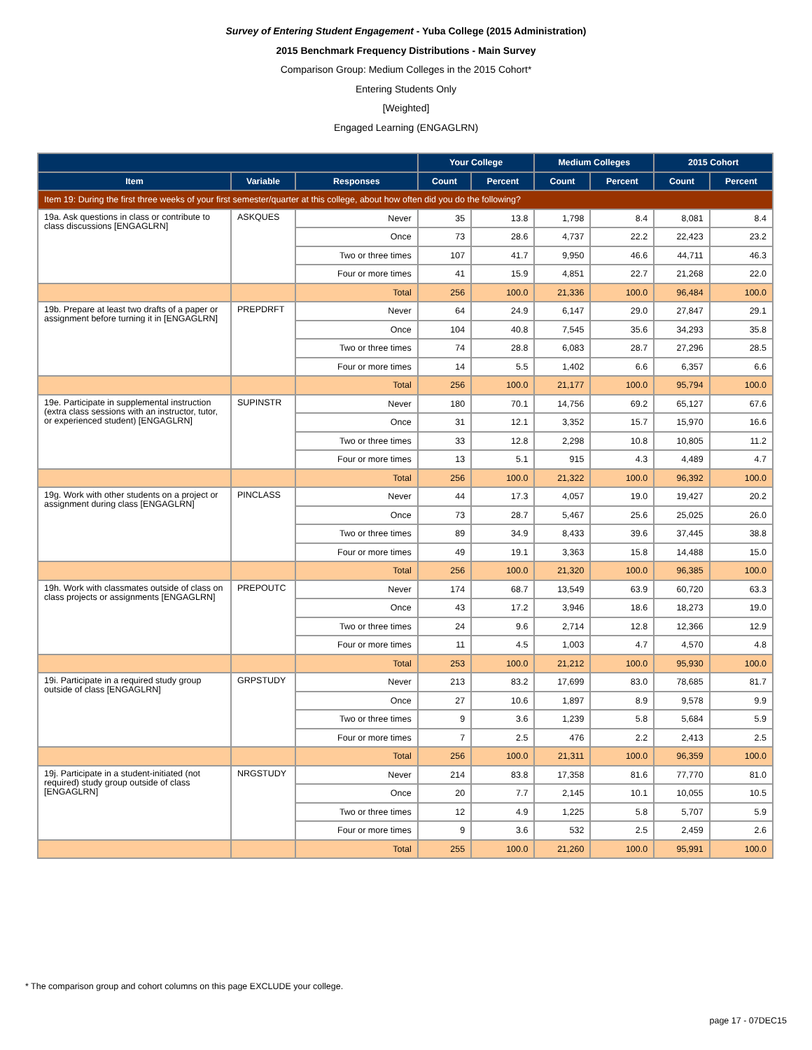Survey of Entering Student Engagement - Yuba College (2015 Administration)
2015 Benchmark Frequency Distributions - Main Survey
Comparison Group: Medium Colleges in the 2015 Cohort*
Entering Students Only
[Weighted]
Engaged Learning (ENGAGLRN)
| | | | Your College | | Medium Colleges | | 2015 Cohort | |
| --- | --- | --- | --- | --- | --- | --- | --- | --- |
| Item | Variable | Responses | Count | Percent | Count | Percent | Count | Percent |
| Item 19: During the first three weeks of your first semester/quarter at this college, about how often did you do the following? | | | | | | | | |
| 19a. Ask questions in class or contribute to class discussions [ENGAGLRN] | ASKQUES | Never | 35 | 13.8 | 1,798 | 8.4 | 8,081 | 8.4 |
| | | Once | 73 | 28.6 | 4,737 | 22.2 | 22,423 | 23.2 |
| | | Two or three times | 107 | 41.7 | 9,950 | 46.6 | 44,711 | 46.3 |
| | | Four or more times | 41 | 15.9 | 4,851 | 22.7 | 21,268 | 22.0 |
| | | Total | 256 | 100.0 | 21,336 | 100.0 | 96,484 | 100.0 |
| 19b. Prepare at least two drafts of a paper or assignment before turning it in [ENGAGLRN] | PREPDRFT | Never | 64 | 24.9 | 6,147 | 29.0 | 27,847 | 29.1 |
| | | Once | 104 | 40.8 | 7,545 | 35.6 | 34,293 | 35.8 |
| | | Two or three times | 74 | 28.8 | 6,083 | 28.7 | 27,296 | 28.5 |
| | | Four or more times | 14 | 5.5 | 1,402 | 6.6 | 6,357 | 6.6 |
| | | Total | 256 | 100.0 | 21,177 | 100.0 | 95,794 | 100.0 |
| 19e. Participate in supplemental instruction (extra class sessions with an instructor, tutor, or experienced student) [ENGAGLRN] | SUPINSTR | Never | 180 | 70.1 | 14,756 | 69.2 | 65,127 | 67.6 |
| | | Once | 31 | 12.1 | 3,352 | 15.7 | 15,970 | 16.6 |
| | | Two or three times | 33 | 12.8 | 2,298 | 10.8 | 10,805 | 11.2 |
| | | Four or more times | 13 | 5.1 | 915 | 4.3 | 4,489 | 4.7 |
| | | Total | 256 | 100.0 | 21,322 | 100.0 | 96,392 | 100.0 |
| 19g. Work with other students on a project or assignment during class [ENGAGLRN] | PINCLASS | Never | 44 | 17.3 | 4,057 | 19.0 | 19,427 | 20.2 |
| | | Once | 73 | 28.7 | 5,467 | 25.6 | 25,025 | 26.0 |
| | | Two or three times | 89 | 34.9 | 8,433 | 39.6 | 37,445 | 38.8 |
| | | Four or more times | 49 | 19.1 | 3,363 | 15.8 | 14,488 | 15.0 |
| | | Total | 256 | 100.0 | 21,320 | 100.0 | 96,385 | 100.0 |
| 19h. Work with classmates outside of class on class projects or assignments [ENGAGLRN] | PREPOUTC | Never | 174 | 68.7 | 13,549 | 63.9 | 60,720 | 63.3 |
| | | Once | 43 | 17.2 | 3,946 | 18.6 | 18,273 | 19.0 |
| | | Two or three times | 24 | 9.6 | 2,714 | 12.8 | 12,366 | 12.9 |
| | | Four or more times | 11 | 4.5 | 1,003 | 4.7 | 4,570 | 4.8 |
| | | Total | 253 | 100.0 | 21,212 | 100.0 | 95,930 | 100.0 |
| 19i. Participate in a required study group outside of class [ENGAGLRN] | GRPSTUDY | Never | 213 | 83.2 | 17,699 | 83.0 | 78,685 | 81.7 |
| | | Once | 27 | 10.6 | 1,897 | 8.9 | 9,578 | 9.9 |
| | | Two or three times | 9 | 3.6 | 1,239 | 5.8 | 5,684 | 5.9 |
| | | Four or more times | 7 | 2.5 | 476 | 2.2 | 2,413 | 2.5 |
| | | Total | 256 | 100.0 | 21,311 | 100.0 | 96,359 | 100.0 |
| 19j. Participate in a student-initiated (not required) study group outside of class [ENGAGLRN] | NRGSTUDY | Never | 214 | 83.8 | 17,358 | 81.6 | 77,770 | 81.0 |
| | | Once | 20 | 7.7 | 2,145 | 10.1 | 10,055 | 10.5 |
| | | Two or three times | 12 | 4.9 | 1,225 | 5.8 | 5,707 | 5.9 |
| | | Four or more times | 9 | 3.6 | 532 | 2.5 | 2,459 | 2.6 |
| | | Total | 255 | 100.0 | 21,260 | 100.0 | 95,991 | 100.0 |
* The comparison group and cohort columns on this page EXCLUDE your college.
page 17 - 07DEC15